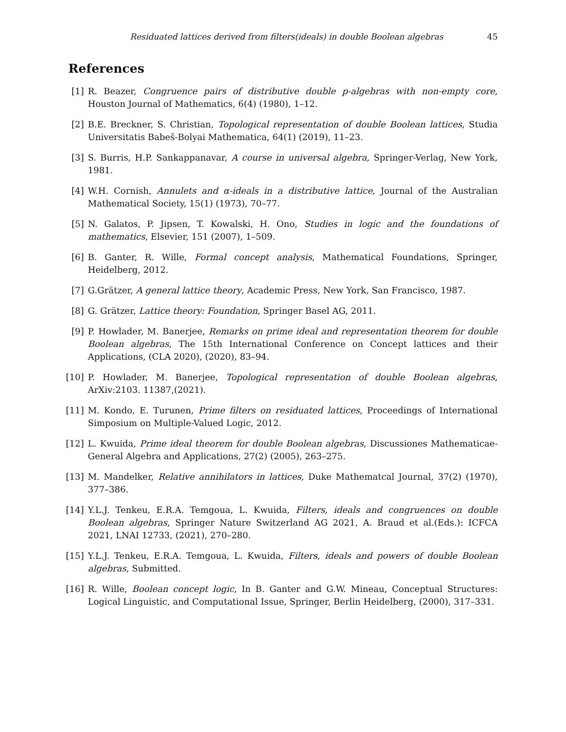Residuated lattices derived from filters(ideals) in double Boolean algebras 45
References
[1] R. Beazer, Congruence pairs of distributive double p-algebras with non-empty core, Houston Journal of Mathematics, 6(4) (1980), 1–12.
[2] B.E. Breckner, S. Christian, Topological representation of double Boolean lattices, Studia Universitatis Babeš-Bolyai Mathematica, 64(1) (2019), 11–23.
[3] S. Burris, H.P. Sankappanavar, A course in universal algebra, Springer-Verlag, New York, 1981.
[4] W.H. Cornish, Annulets and α-ideals in a distributive lattice, Journal of the Australian Mathematical Society, 15(1) (1973), 70–77.
[5] N. Galatos, P. Jipsen, T. Kowalski, H. Ono, Studies in logic and the foundations of mathematics, Elsevier, 151 (2007), 1–509.
[6] B. Ganter, R. Wille, Formal concept analysis, Mathematical Foundations, Springer, Heidelberg, 2012.
[7] G.Grätzer, A general lattice theory, Academic Press, New York, San Francisco, 1987.
[8] G. Grätzer, Lattice theory: Foundation, Springer Basel AG, 2011.
[9] P. Howlader, M. Banerjee, Remarks on prime ideal and representation theorem for double Boolean algebras, The 15th International Conference on Concept lattices and their Applications, (CLA 2020), (2020), 83–94.
[10] P. Howlader, M. Banerjee, Topological representation of double Boolean algebras, ArXiv:2103. 11387,(2021).
[11] M. Kondo, E. Turunen, Prime filters on residuated lattices, Proceedings of International Simposium on Multiple-Valued Logic, 2012.
[12] L. Kwuida, Prime ideal theorem for double Boolean algebras, Discussiones Mathematicae-General Algebra and Applications, 27(2) (2005), 263–275.
[13] M. Mandelker, Relative annihilators in lattices, Duke Mathematcal Journal, 37(2) (1970), 377–386.
[14] Y.L.J. Tenkeu, E.R.A. Temgoua, L. Kwuida, Filters, ideals and congruences on double Boolean algebras, Springer Nature Switzerland AG 2021, A. Braud et al.(Eds.): ICFCA 2021, LNAI 12733, (2021), 270–280.
[15] Y.L.J. Tenkeu, E.R.A. Temgoua, L. Kwuida, Filters, ideals and powers of double Boolean algebras, Submitted.
[16] R. Wille, Boolean concept logic, In B. Ganter and G.W. Mineau, Conceptual Structures: Logical Linguistic, and Computational Issue, Springer, Berlin Heidelberg, (2000), 317–331.